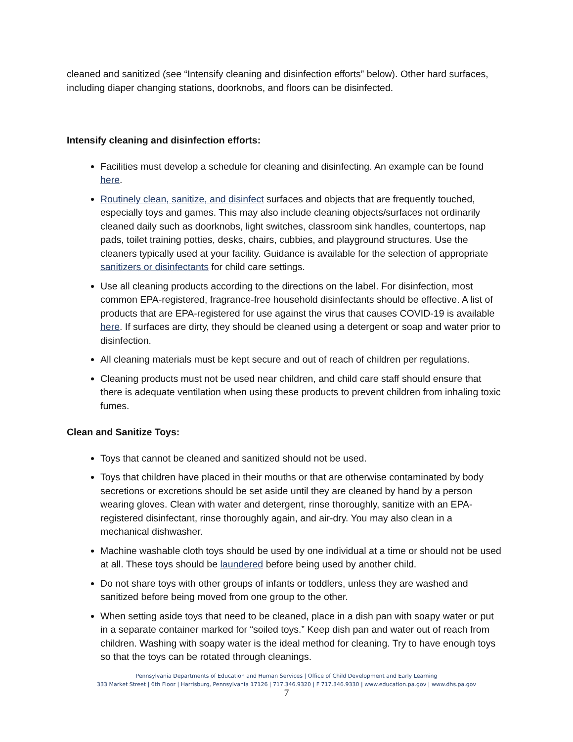cleaned and sanitized (see “Intensify cleaning and disinfection efforts” below). Other hard surfaces, including diaper changing stations, doorknobs, and floors can be disinfected.
Intensify cleaning and disinfection efforts:
Facilities must develop a schedule for cleaning and disinfecting. An example can be found here.
Routinely clean, sanitize, and disinfect surfaces and objects that are frequently touched, especially toys and games. This may also include cleaning objects/surfaces not ordinarily cleaned daily such as doorknobs, light switches, classroom sink handles, countertops, nap pads, toilet training potties, desks, chairs, cubbies, and playground structures. Use the cleaners typically used at your facility. Guidance is available for the selection of appropriate sanitizers or disinfectants for child care settings.
Use all cleaning products according to the directions on the label. For disinfection, most common EPA-registered, fragrance-free household disinfectants should be effective. A list of products that are EPA-registered for use against the virus that causes COVID-19 is available here. If surfaces are dirty, they should be cleaned using a detergent or soap and water prior to disinfection.
All cleaning materials must be kept secure and out of reach of children per regulations.
Cleaning products must not be used near children, and child care staff should ensure that there is adequate ventilation when using these products to prevent children from inhaling toxic fumes.
Clean and Sanitize Toys:
Toys that cannot be cleaned and sanitized should not be used.
Toys that children have placed in their mouths or that are otherwise contaminated by body secretions or excretions should be set aside until they are cleaned by hand by a person wearing gloves. Clean with water and detergent, rinse thoroughly, sanitize with an EPA-registered disinfectant, rinse thoroughly again, and air-dry. You may also clean in a mechanical dishwasher.
Machine washable cloth toys should be used by one individual at a time or should not be used at all. These toys should be laundered before being used by another child.
Do not share toys with other groups of infants or toddlers, unless they are washed and sanitized before being moved from one group to the other.
When setting aside toys that need to be cleaned, place in a dish pan with soapy water or put in a separate container marked for “soiled toys.” Keep dish pan and water out of reach from children. Washing with soapy water is the ideal method for cleaning. Try to have enough toys so that the toys can be rotated through cleanings.
Pennsylvania Departments of Education and Human Services | Office of Child Development and Early Learning
333 Market Street | 6th Floor | Harrisburg, Pennsylvania 17126 | 717.346.9320 | F 717.346.9330 | www.education.pa.gov | www.dhs.pa.gov
7